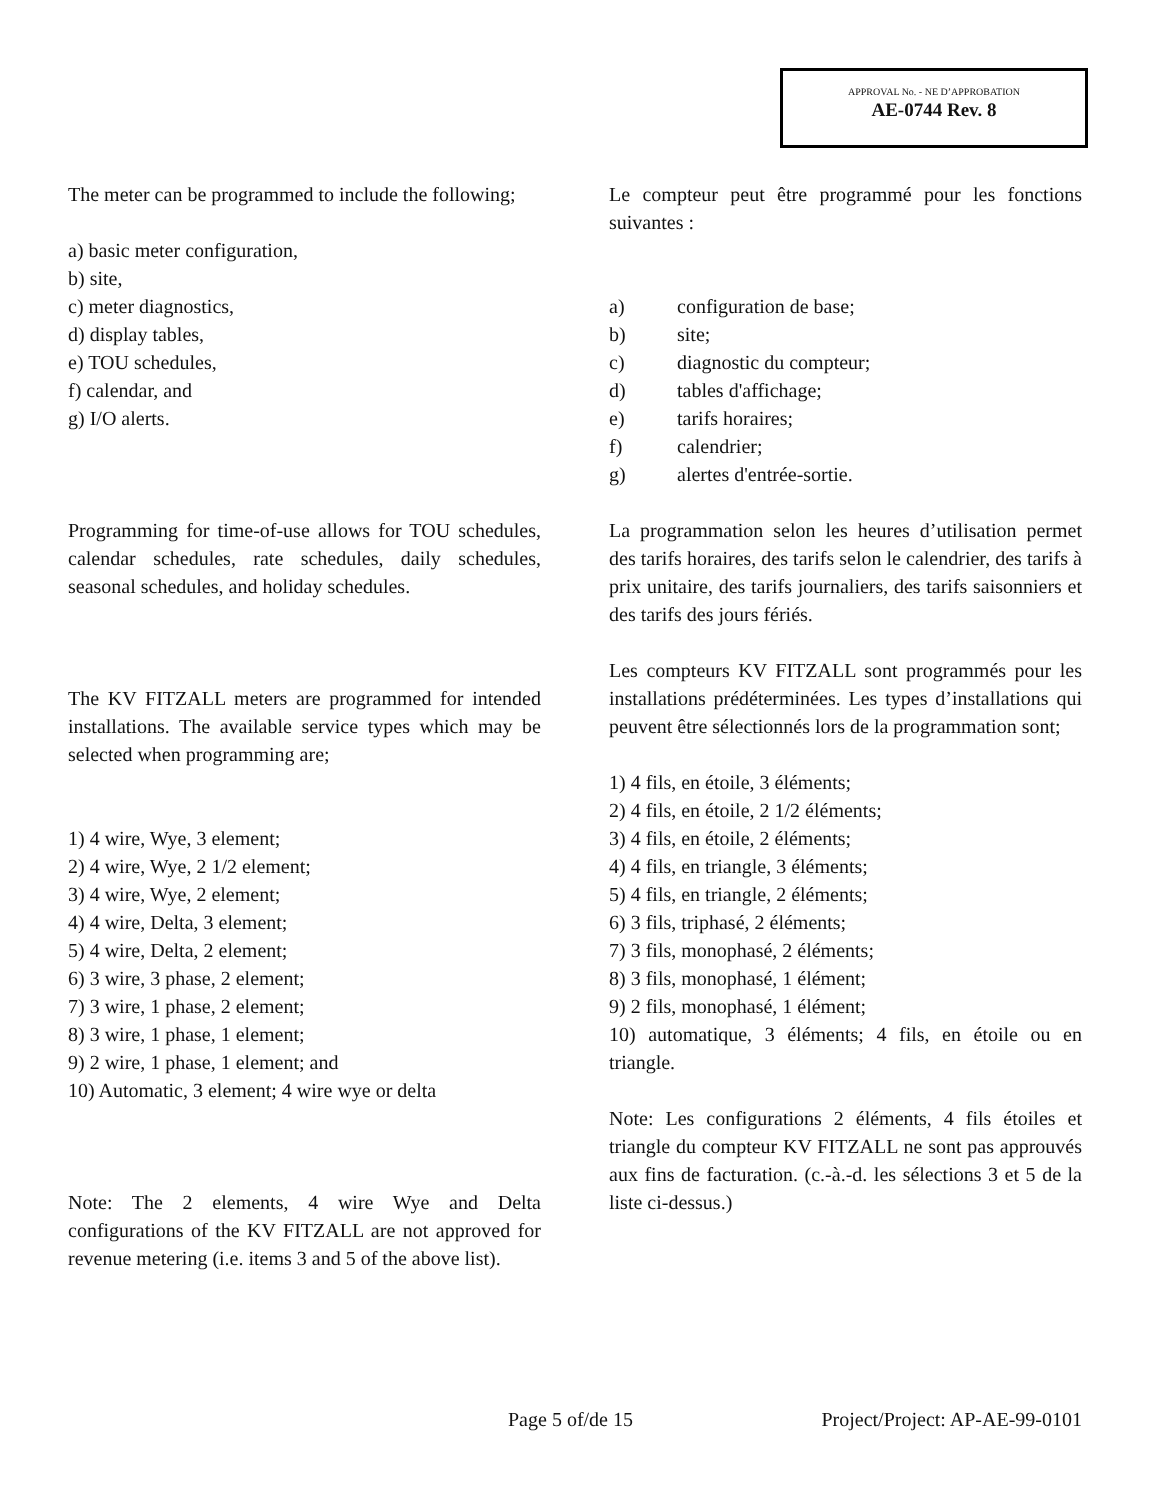APPROVAL No. - NE D’APPROBATION
AE-0744 Rev. 8
The meter can be programmed to include the following;
a) basic meter configuration,
b) site,
c) meter diagnostics,
d) display tables,
e) TOU schedules,
f) calendar, and
g) I/O alerts.
Programming for time-of-use allows for TOU schedules, calendar schedules, rate schedules, daily schedules, seasonal schedules, and holiday schedules.
The KV FITZALL meters are programmed for intended installations. The available service types which may be selected when programming are;
1) 4 wire, Wye, 3 element;
2) 4 wire, Wye, 2 1/2 element;
3) 4 wire, Wye, 2 element;
4) 4 wire, Delta, 3 element;
5) 4 wire, Delta, 2 element;
6) 3 wire, 3 phase, 2 element;
7) 3 wire, 1 phase, 2 element;
8) 3 wire, 1 phase, 1 element;
9) 2 wire, 1 phase, 1 element; and
10) Automatic, 3 element; 4 wire wye or delta
Note: The 2 elements, 4 wire Wye and Delta configurations of the KV FITZALL are not approved for revenue metering (i.e. items 3 and 5 of the above list).
Le compteur peut être programmé pour les fonctions suivantes :
a) configuration de base;
b) site;
c) diagnostic du compteur;
d) tables d'affichage;
e) tarifs horaires;
f) calendrier;
g) alertes d'entrée-sortie.
La programmation selon les heures d’utilisation permet des tarifs horaires, des tarifs selon le calendrier, des tarifs à prix unitaire, des tarifs journaliers, des tarifs saisonniers et des tarifs des jours fériés.
Les compteurs KV FITZALL sont programmés pour les installations prédéterminées. Les types d’installations qui peuvent être sélectionnés lors de la programmation sont;
1) 4 fils, en étoile, 3 éléments;
2) 4 fils, en étoile, 2 1/2 éléments;
3) 4 fils, en étoile, 2 éléments;
4) 4 fils, en triangle, 3 éléments;
5) 4 fils, en triangle, 2 éléments;
6) 3 fils, triphasé, 2 éléments;
7) 3 fils, monophasé, 2 éléments;
8) 3 fils, monophasé, 1 élément;
9) 2 fils, monophasé, 1 élément;
10) automatique, 3 éléments; 4 fils, en étoile ou en triangle.
Note: Les configurations 2 éléments, 4 fils étoiles et triangle du compteur KV FITZALL ne sont pas approuvés aux fins de facturation. (c.-à.-d. les sélections 3 et 5 de la liste ci-dessus.)
Page 5 of/de 15 Project/Project: AP-AE-99-0101